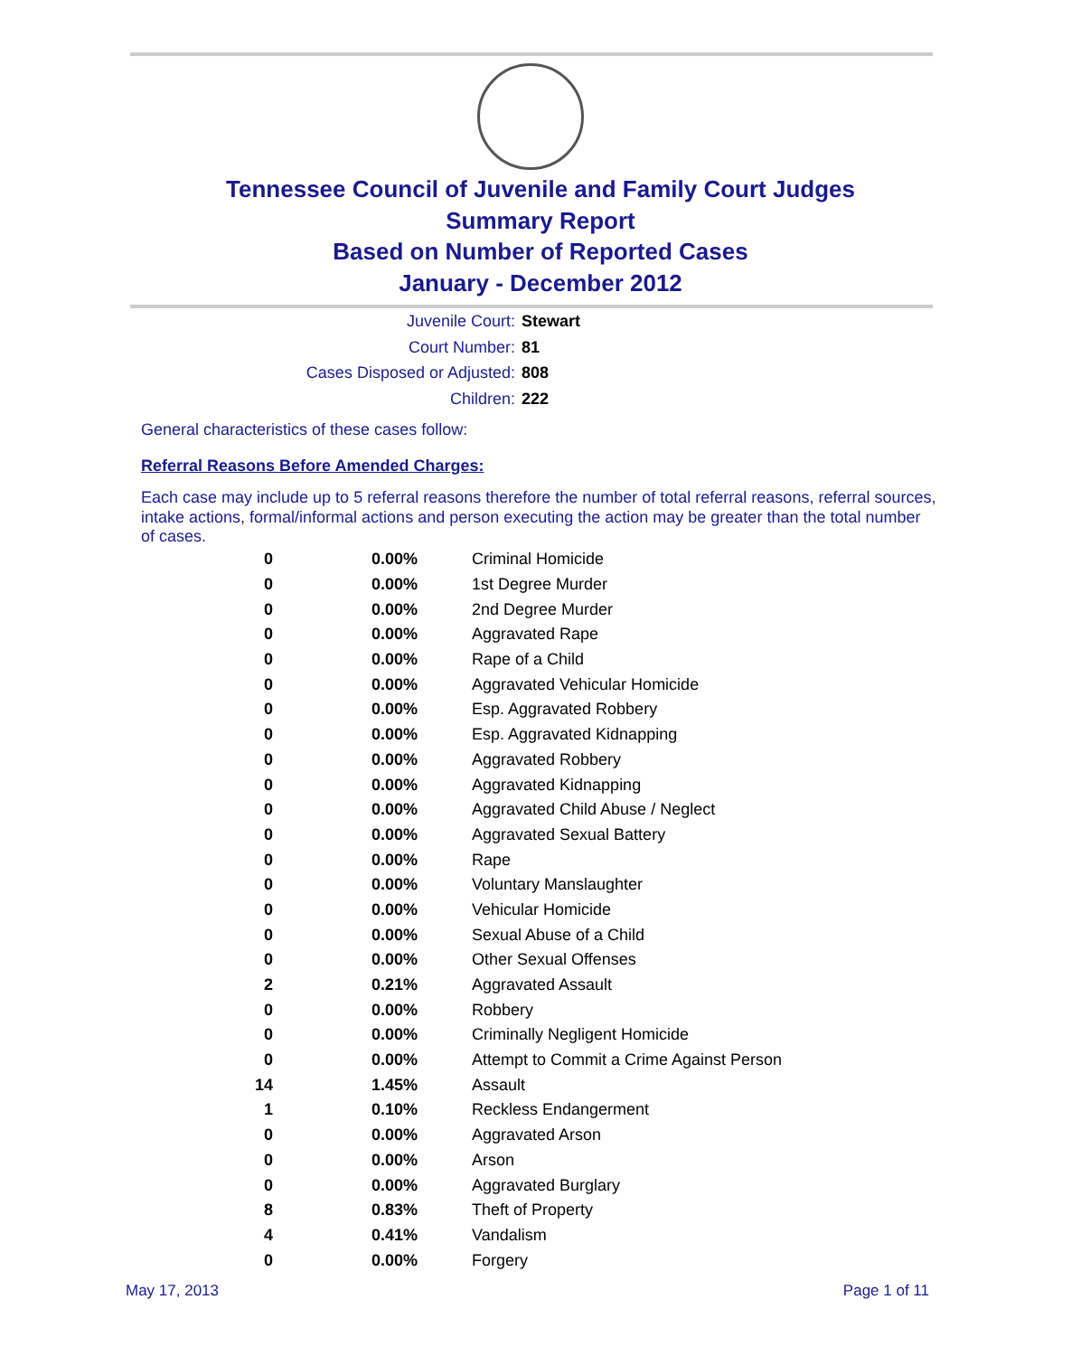Tennessee Council of Juvenile and Family Court Judges
Summary Report
Based on Number of Reported Cases
January - December 2012
Juvenile Court: Stewart
Court Number: 81
Cases Disposed or Adjusted: 808
Children: 222
General characteristics of these cases follow:
Referral Reasons Before Amended Charges:
Each case may include up to 5 referral reasons therefore the number of total referral reasons, referral sources, intake actions, formal/informal actions and person executing the action may be greater than the total number of cases.
| 0 | 0.00% | Criminal Homicide |
| 0 | 0.00% | 1st Degree Murder |
| 0 | 0.00% | 2nd Degree Murder |
| 0 | 0.00% | Aggravated Rape |
| 0 | 0.00% | Rape of a Child |
| 0 | 0.00% | Aggravated Vehicular Homicide |
| 0 | 0.00% | Esp. Aggravated Robbery |
| 0 | 0.00% | Esp. Aggravated Kidnapping |
| 0 | 0.00% | Aggravated Robbery |
| 0 | 0.00% | Aggravated Kidnapping |
| 0 | 0.00% | Aggravated Child Abuse / Neglect |
| 0 | 0.00% | Aggravated Sexual Battery |
| 0 | 0.00% | Rape |
| 0 | 0.00% | Voluntary Manslaughter |
| 0 | 0.00% | Vehicular Homicide |
| 0 | 0.00% | Sexual Abuse of a Child |
| 0 | 0.00% | Other Sexual Offenses |
| 2 | 0.21% | Aggravated Assault |
| 0 | 0.00% | Robbery |
| 0 | 0.00% | Criminally Negligent Homicide |
| 0 | 0.00% | Attempt to Commit a Crime Against Person |
| 14 | 1.45% | Assault |
| 1 | 0.10% | Reckless Endangerment |
| 0 | 0.00% | Aggravated Arson |
| 0 | 0.00% | Arson |
| 0 | 0.00% | Aggravated Burglary |
| 8 | 0.83% | Theft of Property |
| 4 | 0.41% | Vandalism |
| 0 | 0.00% | Forgery |
May 17, 2013 Page 1 of 11